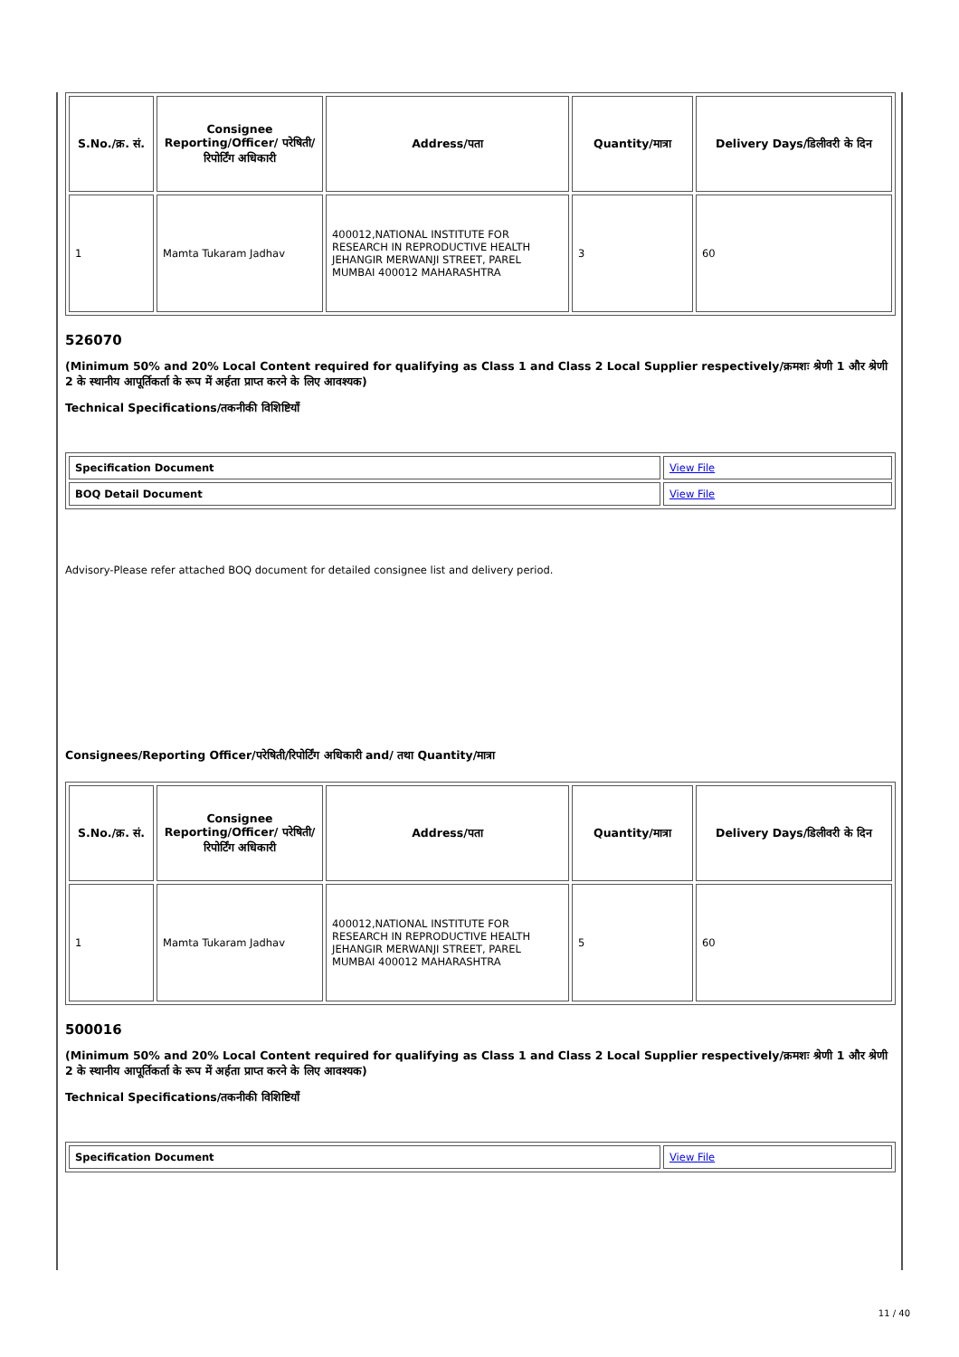| S.No./क्र. सं. | Consignee Reporting/Officer/ परेषिती/रिपोर्टिंग अधिकारी | Address/पता | Quantity/मात्रा | Delivery Days/डिलीवरी के दिन |
| --- | --- | --- | --- | --- |
| 1 | Mamta Tukaram Jadhav | 400012,NATIONAL INSTITUTE FOR RESEARCH IN REPRODUCTIVE HEALTH JEHANGIR MERWANJI STREET, PAREL MUMBAI 400012 MAHARASHTRA | 3 | 60 |
526070
(Minimum 50% and 20% Local Content required for qualifying as Class 1 and Class 2 Local Supplier respectively/क्रमशः श्रेणी 1 और श्रेणी 2 के स्थानीय आपूर्तिकर्ता के रूप में अर्हता प्राप्त करने के लिए आवश्यक)
Technical Specifications/तकनीकी विशिष्टियाँ
| Specification Document | View File |
| BOQ Detail Document | View File |
Advisory-Please refer attached BOQ document for detailed consignee list and delivery period.
Consignees/Reporting Officer/परेषिती/रिपोर्टिंग अधिकारी and/ तथा Quantity/मात्रा
| S.No./क्र. सं. | Consignee Reporting/Officer/ परेषिती/रिपोर्टिंग अधिकारी | Address/पता | Quantity/मात्रा | Delivery Days/डिलीवरी के दिन |
| --- | --- | --- | --- | --- |
| 1 | Mamta Tukaram Jadhav | 400012,NATIONAL INSTITUTE FOR RESEARCH IN REPRODUCTIVE HEALTH JEHANGIR MERWANJI STREET, PAREL MUMBAI 400012 MAHARASHTRA | 5 | 60 |
500016
(Minimum 50% and 20% Local Content required for qualifying as Class 1 and Class 2 Local Supplier respectively/क्रमशः श्रेणी 1 और श्रेणी 2 के स्थानीय आपूर्तिकर्ता के रूप में अर्हता प्राप्त करने के लिए आवश्यक)
Technical Specifications/तकनीकी विशिष्टियाँ
| Specification Document | View File |
11 / 40